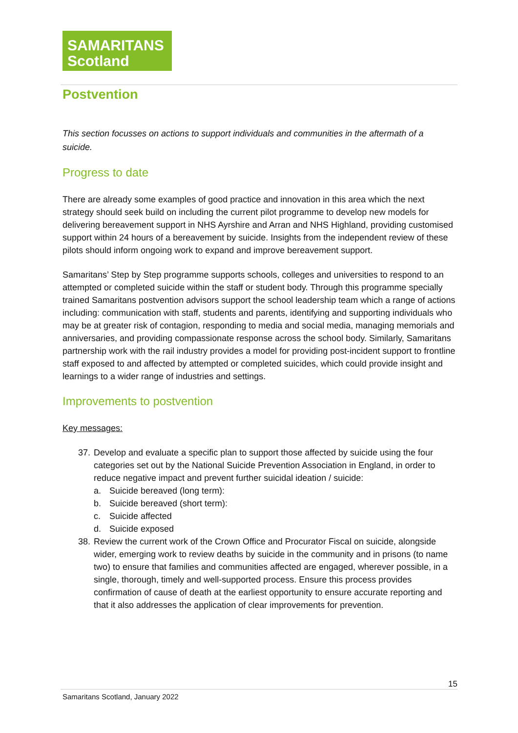SAMARITANS
Scotland
Postvention
This section focusses on actions to support individuals and communities in the aftermath of a suicide.
Progress to date
There are already some examples of good practice and innovation in this area which the next strategy should seek build on including the current pilot programme to develop new models for delivering bereavement support in NHS Ayrshire and Arran and NHS Highland, providing customised support within 24 hours of a bereavement by suicide. Insights from the independent review of these pilots should inform ongoing work to expand and improve bereavement support.
Samaritans’ Step by Step programme supports schools, colleges and universities to respond to an attempted or completed suicide within the staff or student body. Through this programme specially trained Samaritans postvention advisors support the school leadership team which a range of actions including: communication with staff, students and parents, identifying and supporting individuals who may be at greater risk of contagion, responding to media and social media, managing memorials and anniversaries, and providing compassionate response across the school body. Similarly, Samaritans partnership work with the rail industry provides a model for providing post-incident support to frontline staff exposed to and affected by attempted or completed suicides, which could provide insight and learnings to a wider range of industries and settings.
Improvements to postvention
Key messages:
37. Develop and evaluate a specific plan to support those affected by suicide using the four categories set out by the National Suicide Prevention Association in England, in order to reduce negative impact and prevent further suicidal ideation / suicide:
a. Suicide bereaved (long term):
b. Suicide bereaved (short term):
c. Suicide affected
d. Suicide exposed
38. Review the current work of the Crown Office and Procurator Fiscal on suicide, alongside wider, emerging work to review deaths by suicide in the community and in prisons (to name two) to ensure that families and communities affected are engaged, wherever possible, in a single, thorough, timely and well-supported process. Ensure this process provides confirmation of cause of death at the earliest opportunity to ensure accurate reporting and that it also addresses the application of clear improvements for prevention.
15
Samaritans Scotland, January 2022